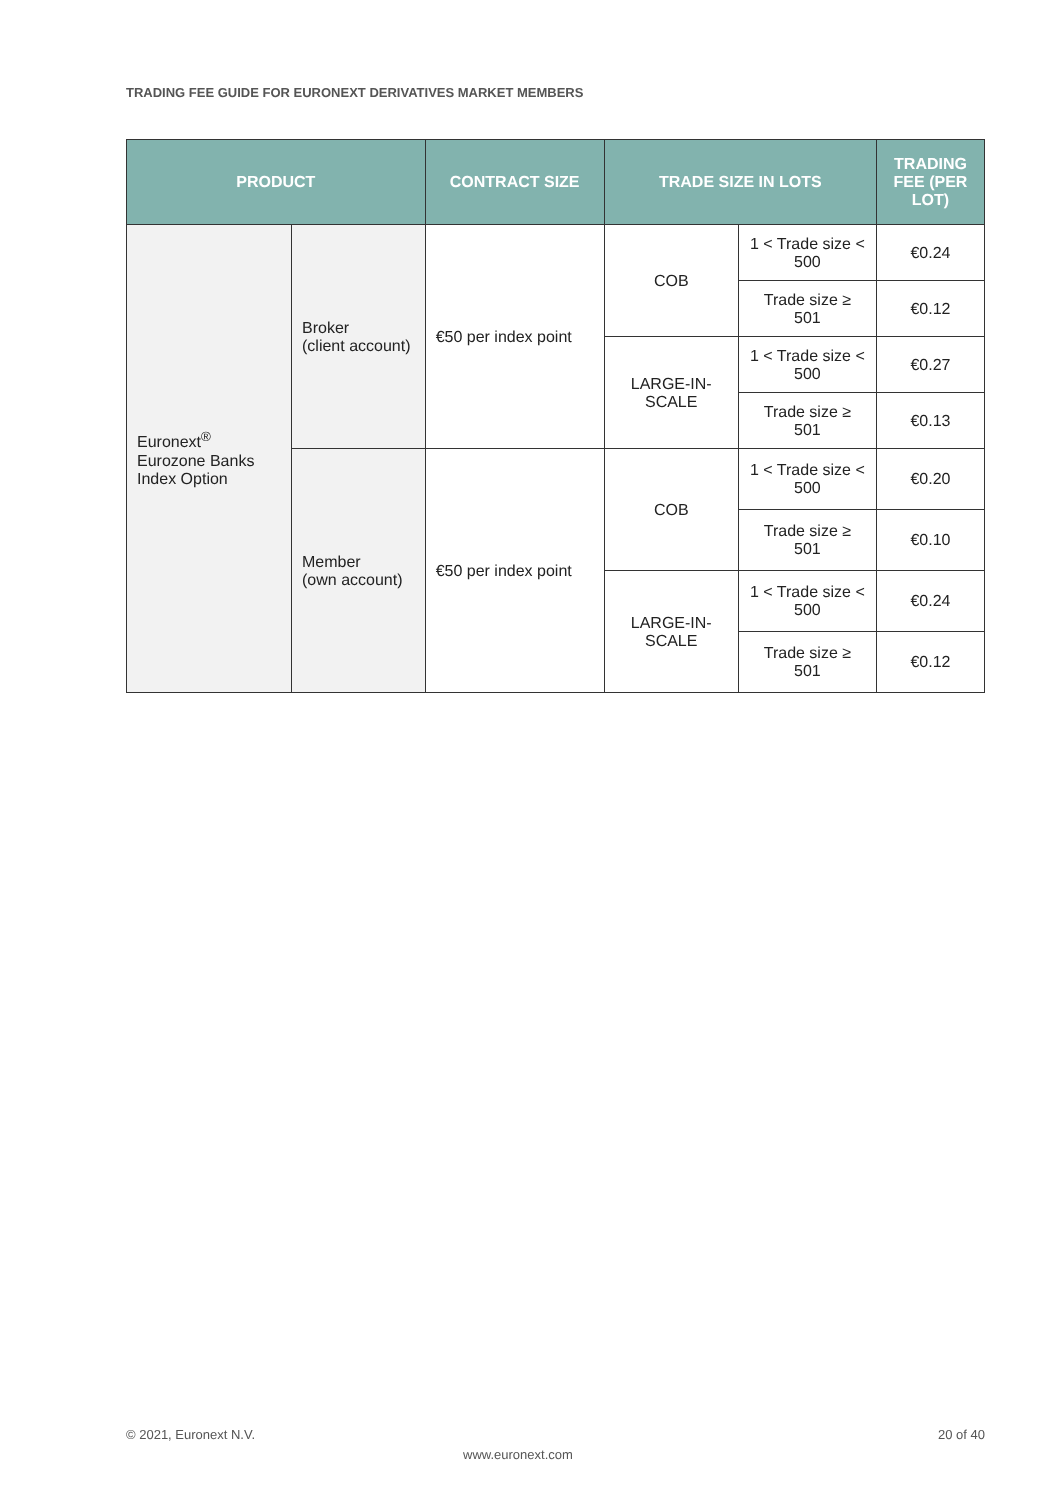TRADING FEE GUIDE FOR EURONEXT DERIVATIVES MARKET MEMBERS
| PRODUCT | | CONTRACT SIZE | TRADE SIZE IN LOTS | | TRADING FEE (PER LOT) |
| --- | --- | --- | --- | --- | --- |
| Euronext<sup>®</sup> Eurozone Banks Index Option | Broker (client account) | €50 per index point | COB | 1 < Trade size < 500 | €0.24 |
| | | | | Trade size ≥ 501 | €0.12 |
| | | | LARGE-IN-SCALE | 1 < Trade size < 500 | €0.27 |
| | | | | Trade size ≥ 501 | €0.13 |
| | Member (own account) | €50 per index point | COB | 1 < Trade size < 500 | €0.20 |
| | | | | Trade size ≥ 501 | €0.10 |
| | | | LARGE-IN-SCALE | 1 < Trade size < 500 | €0.24 |
| | | | | Trade size ≥ 501 | €0.12 |
© 2021, Euronext N.V. 20 of 40
www.euronext.com